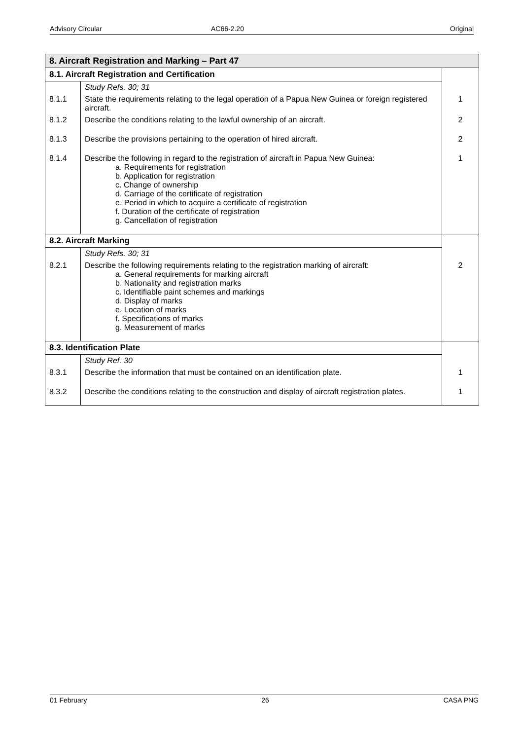Advisory Circular AC66-2.20 Original
| 8. Aircraft Registration and Marking – Part 47 | | |
| --- | --- | --- |
| 8.1. Aircraft Registration and Certification | | |
| | Study Refs. 30; 31 | |
| 8.1.1 | State the requirements relating to the legal operation of a Papua New Guinea or foreign registered aircraft. | 1 |
| 8.1.2 | Describe the conditions relating to the lawful ownership of an aircraft. | 2 |
| 8.1.3 | Describe the provisions pertaining to the operation of hired aircraft. | 2 |
| 8.1.4 | Describe the following in regard to the registration of aircraft in Papua New Guinea: a. Requirements for registration b. Application for registration c. Change of ownership d. Carriage of the certificate of registration e. Period in which to acquire a certificate of registration f. Duration of the certificate of registration g. Cancellation of registration | 1 |
| 8.2. Aircraft Marking | | |
| | Study Refs. 30; 31 | |
| 8.2.1 | Describe the following requirements relating to the registration marking of aircraft: a. General requirements for marking aircraft b. Nationality and registration marks c. Identifiable paint schemes and markings d. Display of marks e. Location of marks f. Specifications of marks g. Measurement of marks | 2 |
| 8.3. Identification Plate | | |
| | Study Ref. 30 | |
| 8.3.1 | Describe the information that must be contained on an identification plate. | 1 |
| 8.3.2 | Describe the conditions relating to the construction and display of aircraft registration plates. | 1 |
01 February 26 CASA PNG